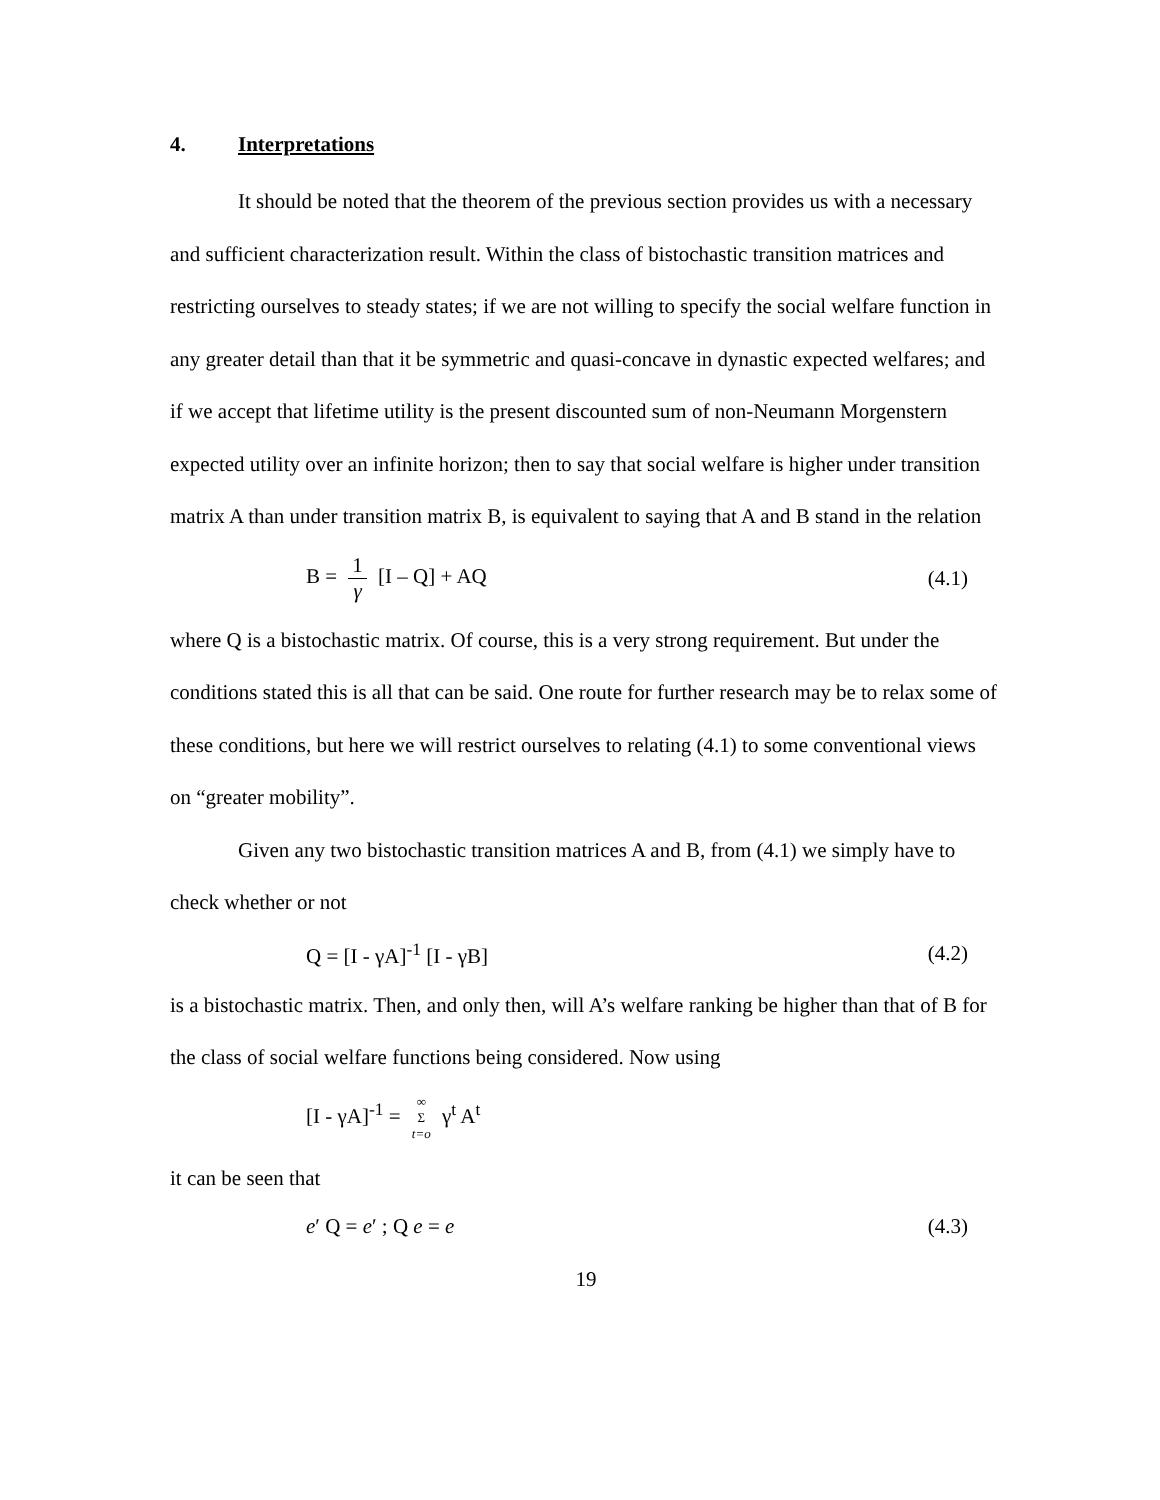4. Interpretations
It should be noted that the theorem of the previous section provides us with a necessary and sufficient characterization result. Within the class of bistochastic transition matrices and restricting ourselves to steady states; if we are not willing to specify the social welfare function in any greater detail than that it be symmetric and quasi-concave in dynastic expected welfares; and if we accept that lifetime utility is the present discounted sum of non-Neumann Morgenstern expected utility over an infinite horizon; then to say that social welfare is higher under transition matrix A than under transition matrix B, is equivalent to saying that A and B stand in the relation
B = 1 γ [I – Q] + AQ (4.1)
where Q is a bistochastic matrix. Of course, this is a very strong requirement. But under the conditions stated this is all that can be said. One route for further research may be to relax some of these conditions, but here we will restrict ourselves to relating (4.1) to some conventional views on “greater mobility”.
Given any two bistochastic transition matrices A and B, from (4.1) we simply have to check whether or not
Q = [I - γA]<sup>-1</sup> [I - γB] (4.2)
is a bistochastic matrix. Then, and only then, will A’s welfare ranking be higher than that of B for the class of social welfare functions being considered. Now using
[I - γA]<sup>-1</sup> = ∞ Σ t=o γ<sup>t</sup> A<sup>t</sup>
it can be seen that
e′ Q = e′ ; Q e = e (4.3)
19